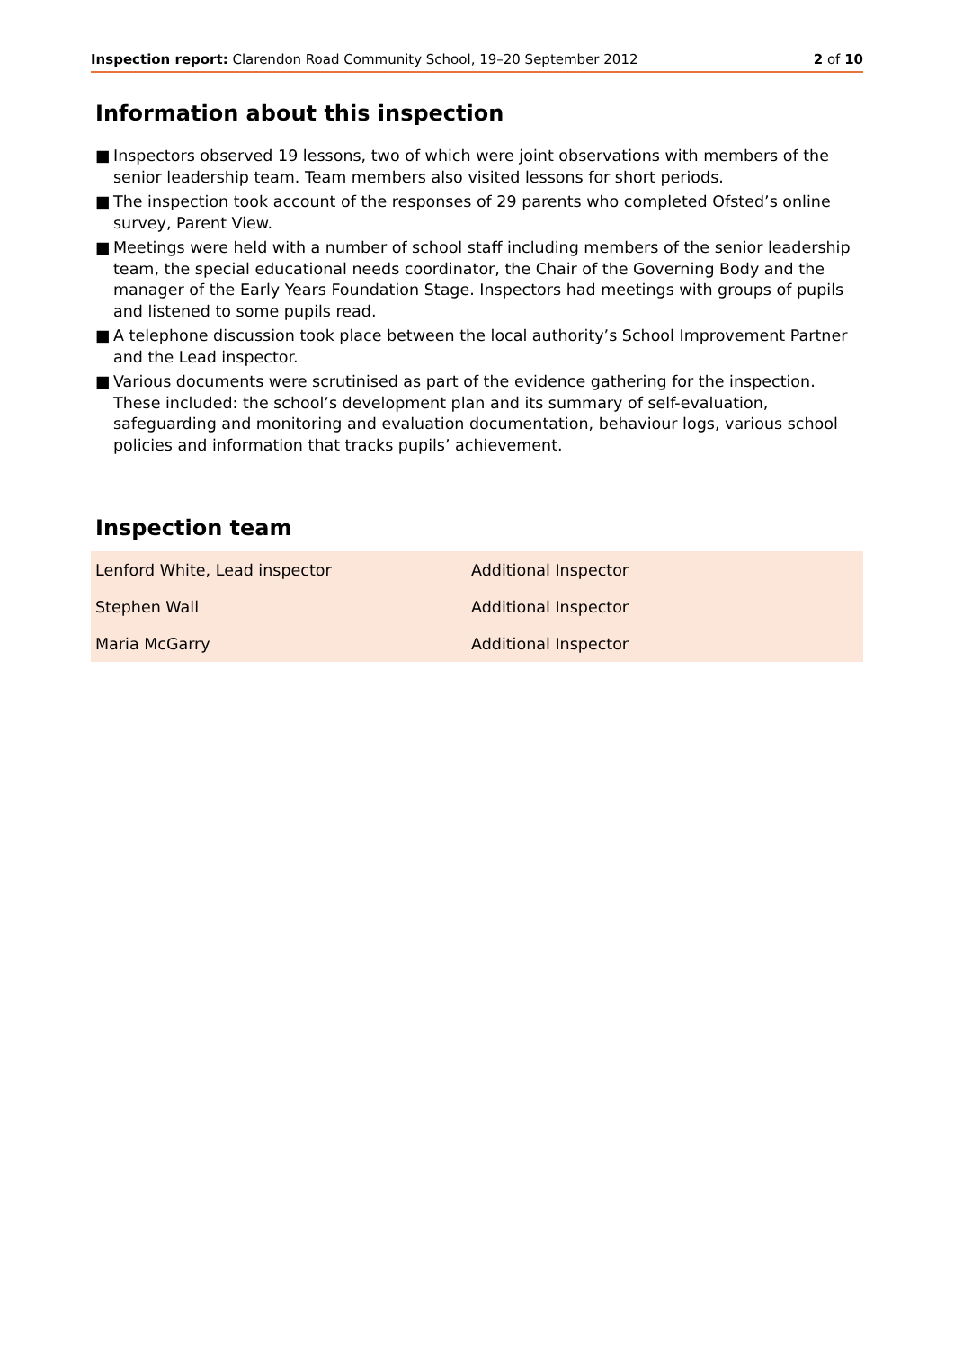Inspection report: Clarendon Road Community School, 19–20 September 2012
2 of 10
Information about this inspection
■ Inspectors observed 19 lessons, two of which were joint observations with members of the senior leadership team. Team members also visited lessons for short periods.
■ The inspection took account of the responses of 29 parents who completed Ofsted’s online survey, Parent View.
■ Meetings were held with a number of school staff including members of the senior leadership team, the special educational needs coordinator, the Chair of the Governing Body and the manager of the Early Years Foundation Stage. Inspectors had meetings with groups of pupils and listened to some pupils read.
■ A telephone discussion took place between the local authority’s School Improvement Partner and the Lead inspector.
■ Various documents were scrutinised as part of the evidence gathering for the inspection. These included: the school’s development plan and its summary of self-evaluation, safeguarding and monitoring and evaluation documentation, behaviour logs, various school policies and information that tracks pupils’ achievement.
Inspection team
| Lenford White, Lead inspector | Additional Inspector |
| Stephen Wall | Additional Inspector |
| Maria McGarry | Additional Inspector |